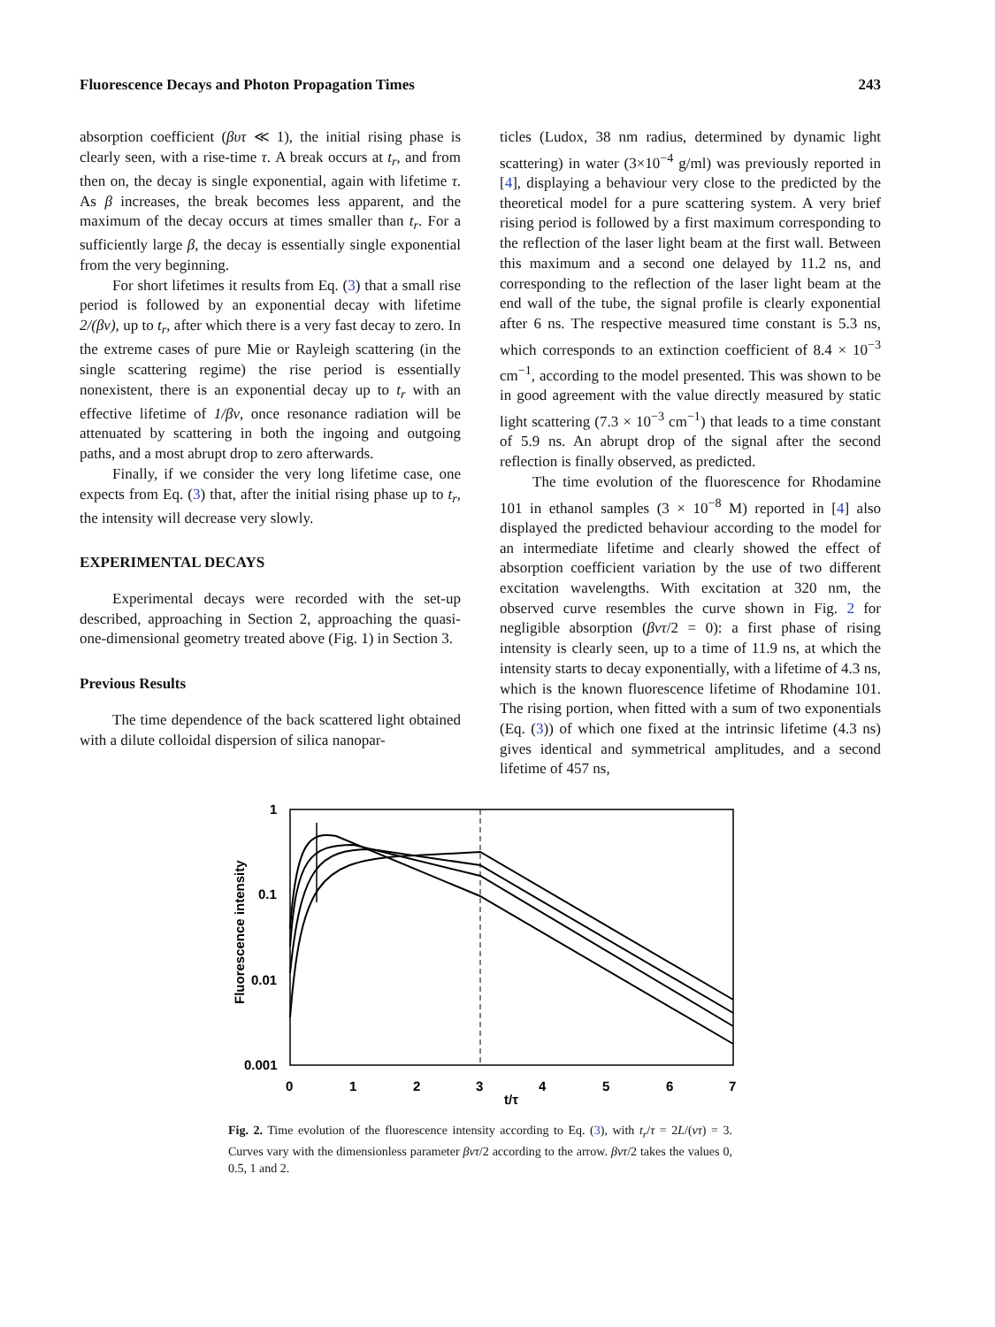Fluorescence Decays and Photon Propagation Times 243
absorption coefficient (βυτ ≪ 1), the initial rising phase is clearly seen, with a rise-time τ. A break occurs at t<sub>r</sub>, and from then on, the decay is single exponential, again with lifetime τ. As β increases, the break becomes less apparent, and the maximum of the decay occurs at times smaller than t<sub>r</sub>. For a sufficiently large β, the decay is essentially single exponential from the very beginning.
For short lifetimes it results from Eq. (3) that a small rise period is followed by an exponential decay with lifetime 2/(βν), up to t<sub>r</sub>, after which there is a very fast decay to zero. In the extreme cases of pure Mie or Rayleigh scattering (in the single scattering regime) the rise period is essentially nonexistent, there is an exponential decay up to t<sub>r</sub> with an effective lifetime of 1/βν, once resonance radiation will be attenuated by scattering in both the ingoing and outgoing paths, and a most abrupt drop to zero afterwards.
Finally, if we consider the very long lifetime case, one expects from Eq. (3) that, after the initial rising phase up to t<sub>r</sub>, the intensity will decrease very slowly.
EXPERIMENTAL DECAYS
Experimental decays were recorded with the set-up described, approaching in Section 2, approaching the quasi-one-dimensional geometry treated above (Fig. 1) in Section 3.
Previous Results
The time dependence of the back scattered light obtained with a dilute colloidal dispersion of silica nanopar-
ticles (Ludox, 38 nm radius, determined by dynamic light scattering) in water (3×10<sup>−4</sup> g/ml) was previously reported in [4], displaying a behaviour very close to the predicted by the theoretical model for a pure scattering system. A very brief rising period is followed by a first maximum corresponding to the reflection of the laser light beam at the first wall. Between this maximum and a second one delayed by 11.2 ns, and corresponding to the reflection of the laser light beam at the end wall of the tube, the signal profile is clearly exponential after 6 ns. The respective measured time constant is 5.3 ns, which corresponds to an extinction coefficient of 8.4 × 10<sup>−3</sup> cm<sup>−1</sup>, according to the model presented. This was shown to be in good agreement with the value directly measured by static light scattering (7.3 × 10<sup>−3</sup> cm<sup>−1</sup>) that leads to a time constant of 5.9 ns. An abrupt drop of the signal after the second reflection is finally observed, as predicted.
The time evolution of the fluorescence for Rhodamine 101 in ethanol samples (3 × 10<sup>−8</sup> M) reported in [4] also displayed the predicted behaviour according to the model for an intermediate lifetime and clearly showed the effect of absorption coefficient variation by the use of two different excitation wavelengths. With excitation at 320 nm, the observed curve resembles the curve shown in Fig. 2 for negligible absorption (βντ/2 = 0): a first phase of rising intensity is clearly seen, up to a time of 11.9 ns, at which the intensity starts to decay exponentially, with a lifetime of 4.3 ns, which is the known fluorescence lifetime of Rhodamine 101. The rising portion, when fitted with a sum of two exponentials (Eq. (3)) of which one fixed at the intrinsic lifetime (4.3 ns) gives identical and symmetrical amplitudes, and a second lifetime of 457 ns,
1
0.1
0.01
0.001
0
1
2
3
4
5
6
7
t/τ
Fluorescence intensity
Fig. 2. Time evolution of the fluorescence intensity according to Eq. (3), with t<sub>r</sub>/τ = 2L/(ντ) = 3. Curves vary with the dimensionless parameter βντ/2 according to the arrow. βντ/2 takes the values 0, 0.5, 1 and 2.